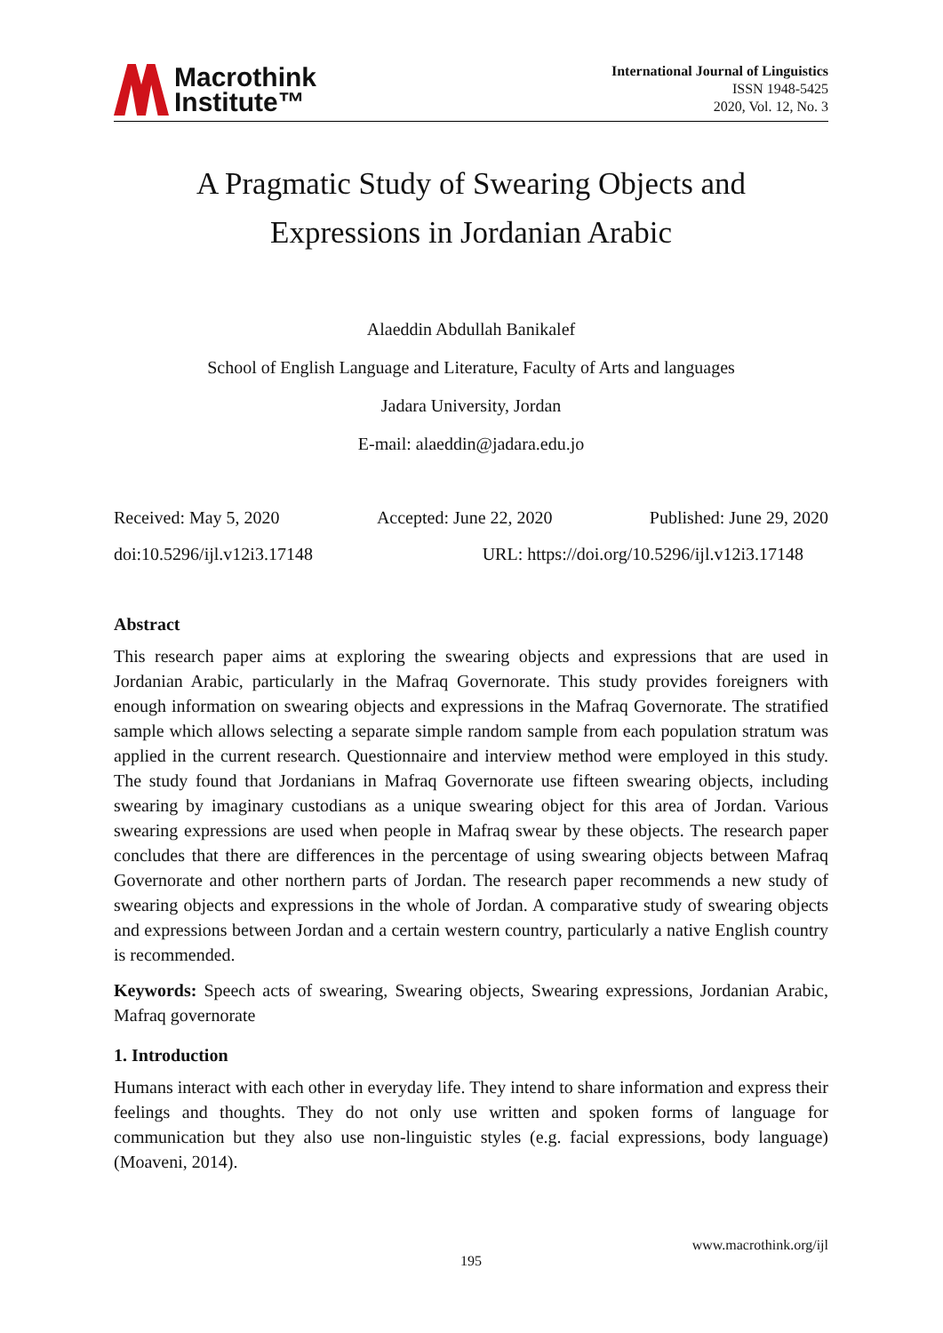Macrothink
Institute™
International Journal of Linguistics
ISSN 1948-5425
2020, Vol. 12, No. 3
A Pragmatic Study of Swearing Objects and
Expressions in Jordanian Arabic
Alaeddin Abdullah Banikalef
School of English Language and Literature, Faculty of Arts and languages
Jadara University, Jordan
E-mail: alaeddin@jadara.edu.jo
Received: May 5, 2020 Accepted: June 22, 2020 Published: June 29, 2020
doi:10.5296/ijl.v12i3.17148 URL: https://doi.org/10.5296/ijl.v12i3.17148
Abstract
This research paper aims at exploring the swearing objects and expressions that are used in Jordanian Arabic, particularly in the Mafraq Governorate. This study provides foreigners with enough information on swearing objects and expressions in the Mafraq Governorate. The stratified sample which allows selecting a separate simple random sample from each population stratum was applied in the current research. Questionnaire and interview method were employed in this study. The study found that Jordanians in Mafraq Governorate use fifteen swearing objects, including swearing by imaginary custodians as a unique swearing object for this area of Jordan. Various swearing expressions are used when people in Mafraq swear by these objects. The research paper concludes that there are differences in the percentage of using swearing objects between Mafraq Governorate and other northern parts of Jordan. The research paper recommends a new study of swearing objects and expressions in the whole of Jordan. A comparative study of swearing objects and expressions between Jordan and a certain western country, particularly a native English country is recommended.
Keywords: Speech acts of swearing, Swearing objects, Swearing expressions, Jordanian Arabic, Mafraq governorate
1. Introduction
Humans interact with each other in everyday life. They intend to share information and express their feelings and thoughts. They do not only use written and spoken forms of language for communication but they also use non-linguistic styles (e.g. facial expressions, body language) (Moaveni, 2014).
www.macrothink.org/ijl
195